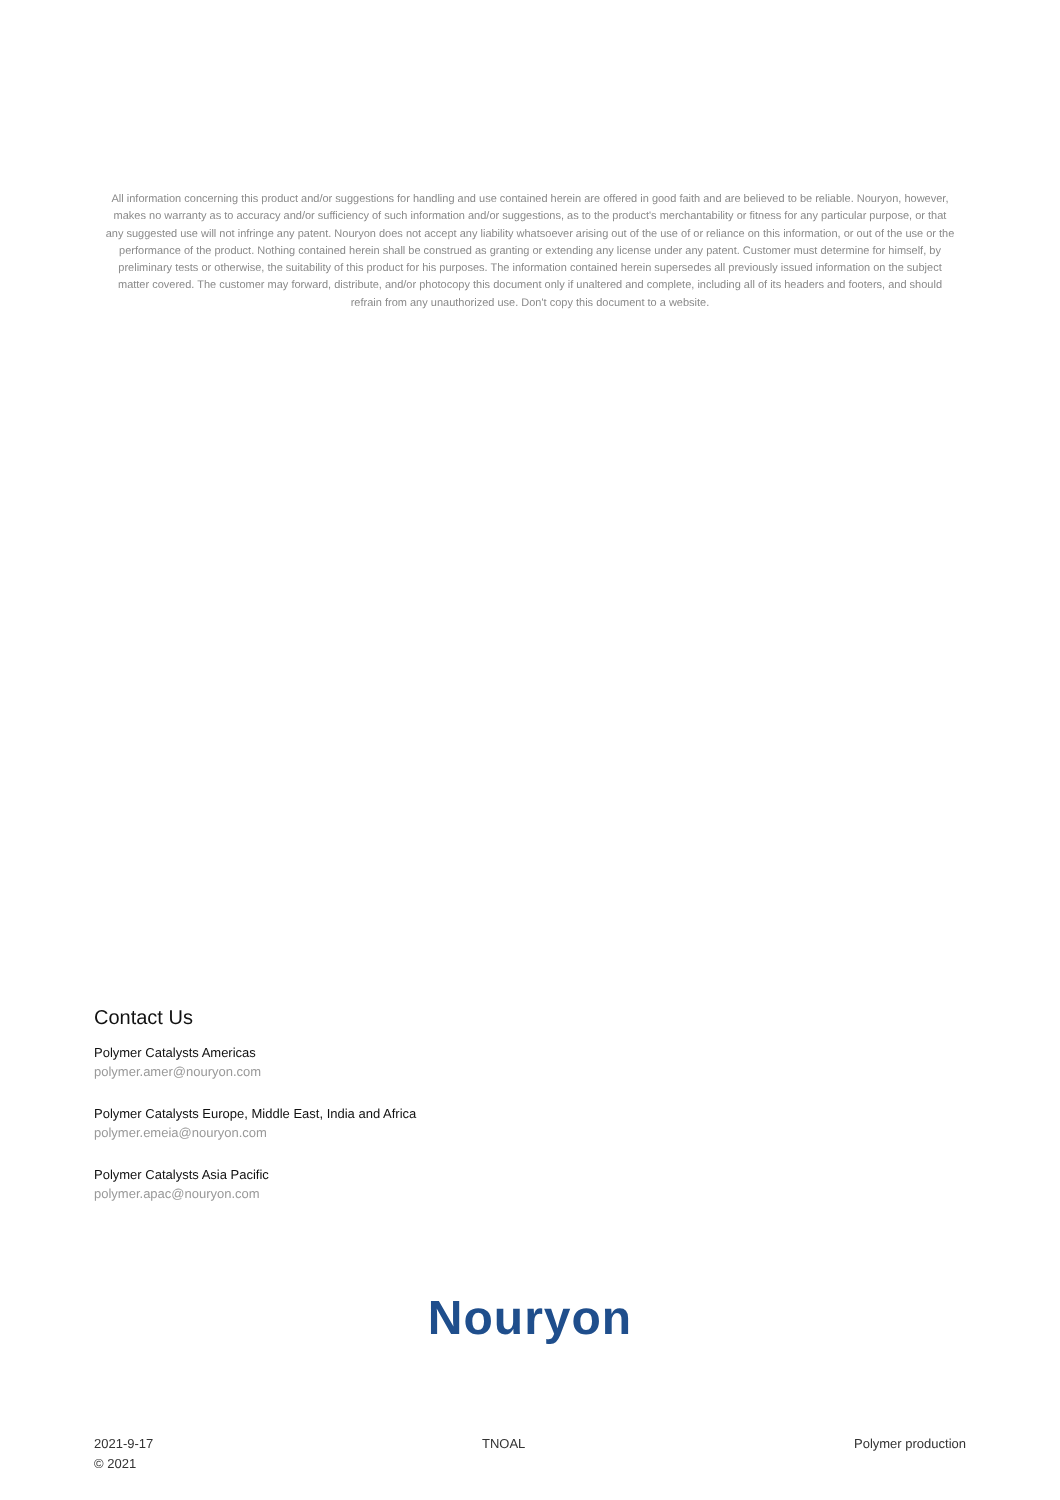All information concerning this product and/or suggestions for handling and use contained herein are offered in good faith and are believed to be reliable. Nouryon, however, makes no warranty as to accuracy and/or sufficiency of such information and/or suggestions, as to the product's merchantability or fitness for any particular purpose, or that any suggested use will not infringe any patent. Nouryon does not accept any liability whatsoever arising out of the use of or reliance on this information, or out of the use or the performance of the product. Nothing contained herein shall be construed as granting or extending any license under any patent. Customer must determine for himself, by preliminary tests or otherwise, the suitability of this product for his purposes. The information contained herein supersedes all previously issued information on the subject matter covered. The customer may forward, distribute, and/or photocopy this document only if unaltered and complete, including all of its headers and footers, and should refrain from any unauthorized use. Don't copy this document to a website.
Contact Us
Polymer Catalysts Americas
polymer.amer@nouryon.com
Polymer Catalysts Europe, Middle East, India and Africa
polymer.emeia@nouryon.com
Polymer Catalysts Asia Pacific
polymer.apac@nouryon.com
Nouryon
2021-9-17
© 2021
TNOAL Polymer production